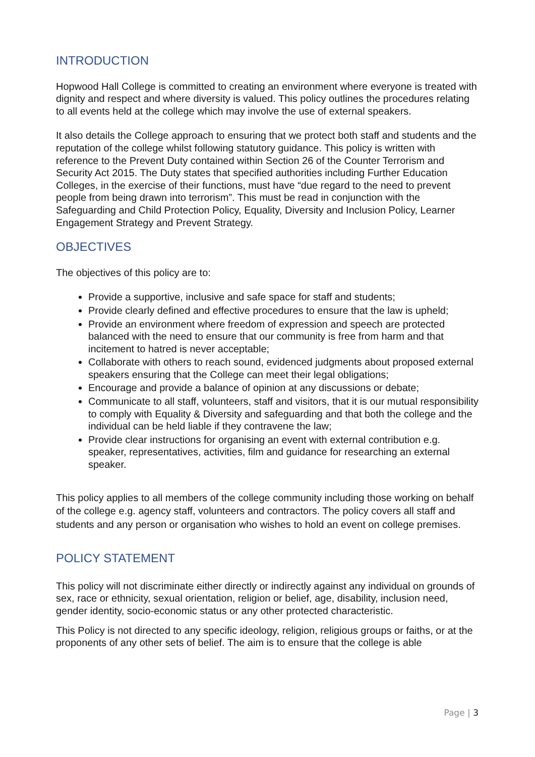INTRODUCTION
Hopwood Hall College is committed to creating an environment where everyone is treated with dignity and respect and where diversity is valued. This policy outlines the procedures relating to all events held at the college which may involve the use of external speakers.
It also details the College approach to ensuring that we protect both staff and students and the reputation of the college whilst following statutory guidance. This policy is written with reference to the Prevent Duty contained within Section 26 of the Counter Terrorism and Security Act 2015. The Duty states that specified authorities including Further Education Colleges, in the exercise of their functions, must have “due regard to the need to prevent people from being drawn into terrorism”. This must be read in conjunction with the Safeguarding and Child Protection Policy, Equality, Diversity and Inclusion Policy, Learner Engagement Strategy and Prevent Strategy.
OBJECTIVES
The objectives of this policy are to:
Provide a supportive, inclusive and safe space for staff and students;
Provide clearly defined and effective procedures to ensure that the law is upheld;
Provide an environment where freedom of expression and speech are protected balanced with the need to ensure that our community is free from harm and that incitement to hatred is never acceptable;
Collaborate with others to reach sound, evidenced judgments about proposed external speakers ensuring that the College can meet their legal obligations;
Encourage and provide a balance of opinion at any discussions or debate;
Communicate to all staff, volunteers, staff and visitors, that it is our mutual responsibility to comply with Equality & Diversity and safeguarding and that both the college and the individual can be held liable if they contravene the law;
Provide clear instructions for organising an event with external contribution e.g. speaker, representatives, activities, film and guidance for researching an external speaker.
This policy applies to all members of the college community including those working on behalf of the college e.g. agency staff, volunteers and contractors. The policy covers all staff and students and any person or organisation who wishes to hold an event on college premises.
POLICY STATEMENT
This policy will not discriminate either directly or indirectly against any individual on grounds of sex, race or ethnicity, sexual orientation, religion or belief, age, disability, inclusion need, gender identity, socio-economic status or any other protected characteristic.
This Policy is not directed to any specific ideology, religion, religious groups or faiths, or at the proponents of any other sets of belief. The aim is to ensure that the college is able
Page | 3